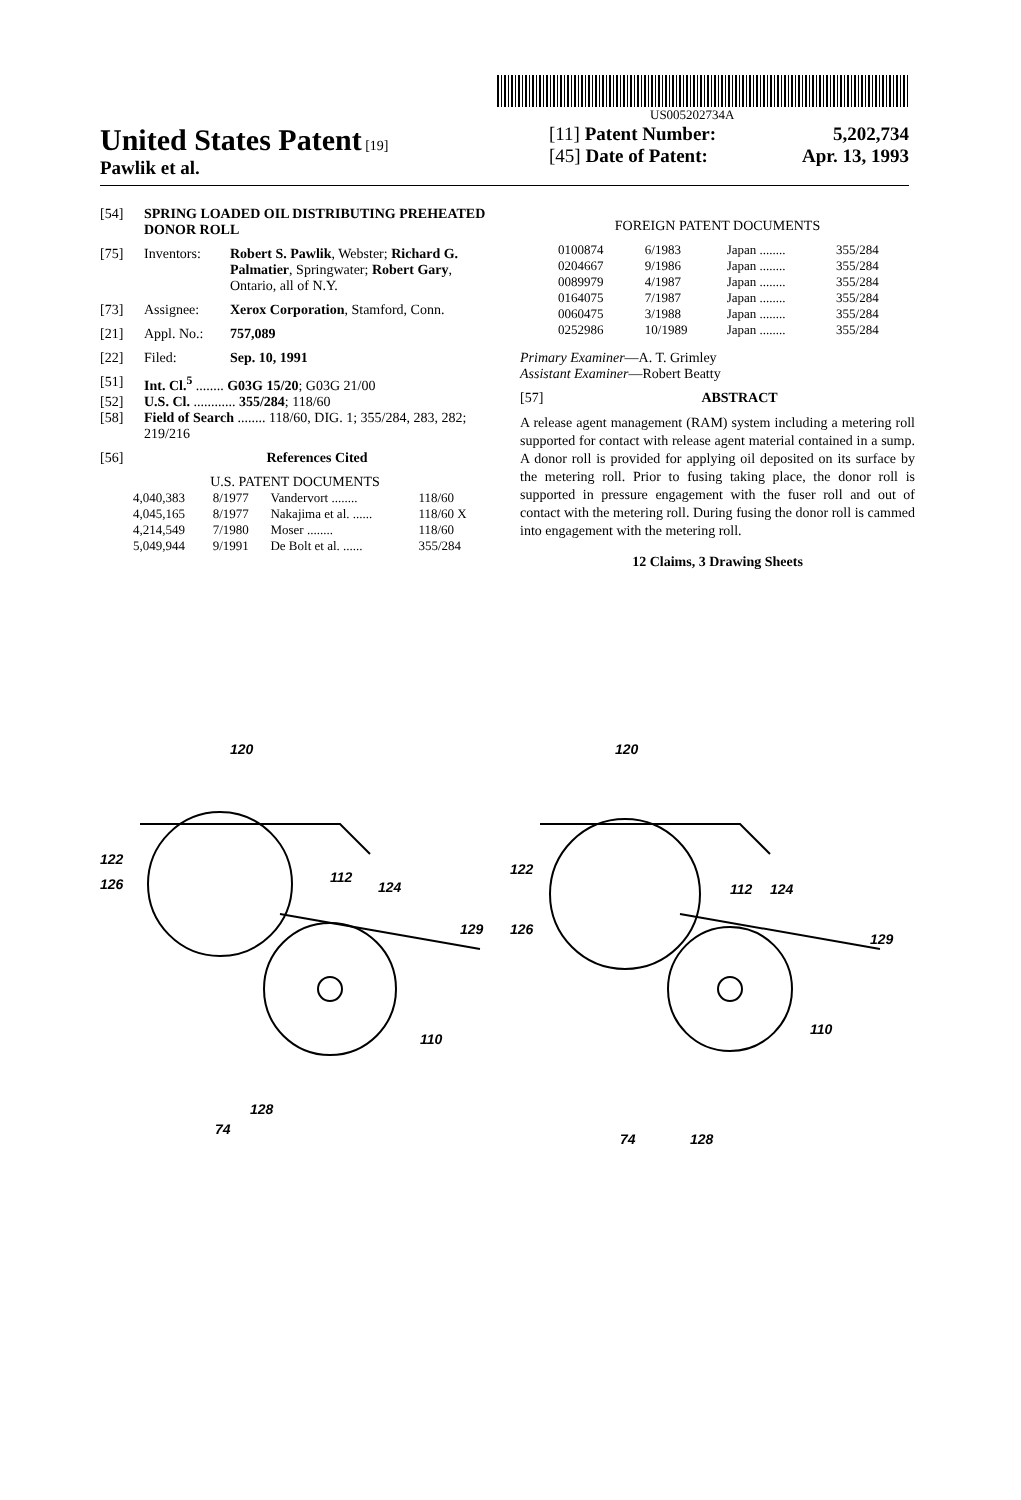US005202734A
United States Patent [19]
Pawlik et al.
[11] Patent Number: 5,202,734
[45] Date of Patent: Apr. 13, 1993
[54] SPRING LOADED OIL DISTRIBUTING PREHEATED DONOR ROLL
[75] Inventors: Robert S. Pawlik, Webster; Richard G. Palmatier, Springwater; Robert Gary, Ontario, all of N.Y.
[73] Assignee: Xerox Corporation, Stamford, Conn.
[21] Appl. No.: 757,089
[22] Filed: Sep. 10, 1991
[51] Int. Cl.<sup>5</sup> ........ G03G 15/20; G03G 21/00
[52] U.S. Cl. ............ 355/284; 118/60
[58] Field of Search ........ 118/60, DIG. 1; 355/284, 283, 282; 219/216
[56] References Cited
U.S. PATENT DOCUMENTS
| 4,040,383 | 8/1977 | Vandervort ........ | 118/60 |
| 4,045,165 | 8/1977 | Nakajima et al. ...... | 118/60 X |
| 4,214,549 | 7/1980 | Moser ........ | 118/60 |
| 5,049,944 | 9/1991 | De Bolt et al. ...... | 355/284 |
FOREIGN PATENT DOCUMENTS
| 0100874 | 6/1983 | Japan ........ | 355/284 |
| 0204667 | 9/1986 | Japan ........ | 355/284 |
| 0089979 | 4/1987 | Japan ........ | 355/284 |
| 0164075 | 7/1987 | Japan ........ | 355/284 |
| 0060475 | 3/1988 | Japan ........ | 355/284 |
| 0252986 | 10/1989 | Japan ........ | 355/284 |
Primary Examiner—A. T. Grimley
Assistant Examiner—Robert Beatty
[57] ABSTRACT
A release agent management (RAM) system including a metering roll supported for contact with release agent material contained in a sump. A donor roll is provided for applying oil deposited on its surface by the metering roll. Prior to fusing taking place, the donor roll is supported in pressure engagement with the fuser roll and out of contact with the metering roll. During fusing the donor roll is cammed into engagement with the metering roll.
12 Claims, 3 Drawing Sheets
120
122
112
124
129
110
128
74
120
122
112
124
129
110
128
74
126
126